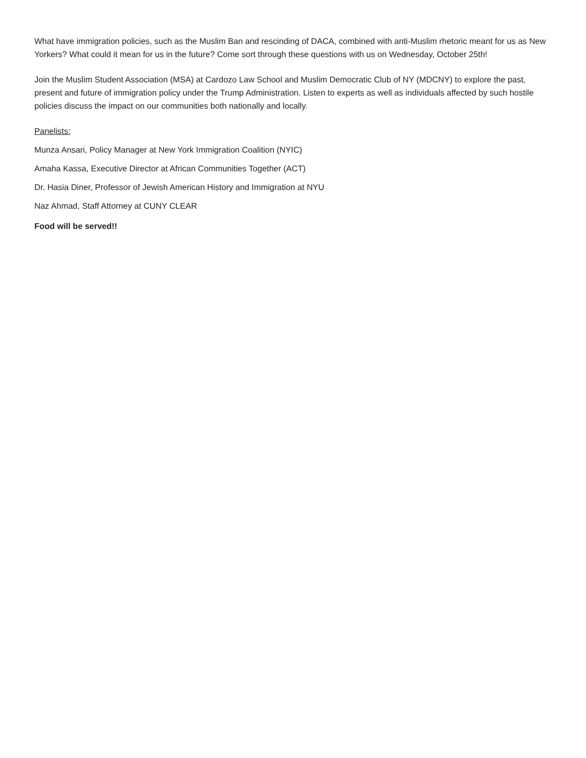What have immigration policies, such as the Muslim Ban and rescinding of DACA, combined with anti-Muslim rhetoric meant for us as New Yorkers? What could it mean for us in the future? Come sort through these questions with us on Wednesday, October 25th!
Join the Muslim Student Association (MSA) at Cardozo Law School and Muslim Democratic Club of NY (MDCNY) to explore the past, present and future of immigration policy under the Trump Administration. Listen to experts as well as individuals affected by such hostile policies discuss the impact on our communities both nationally and locally.
Panelists:
Munza Ansari, Policy Manager at New York Immigration Coalition (NYIC)
Amaha Kassa, Executive Director at African Communities Together (ACT)
Dr. Hasia Diner, Professor of Jewish American History and Immigration at NYU
Naz Ahmad, Staff Attorney at CUNY CLEAR
Food will be served!!